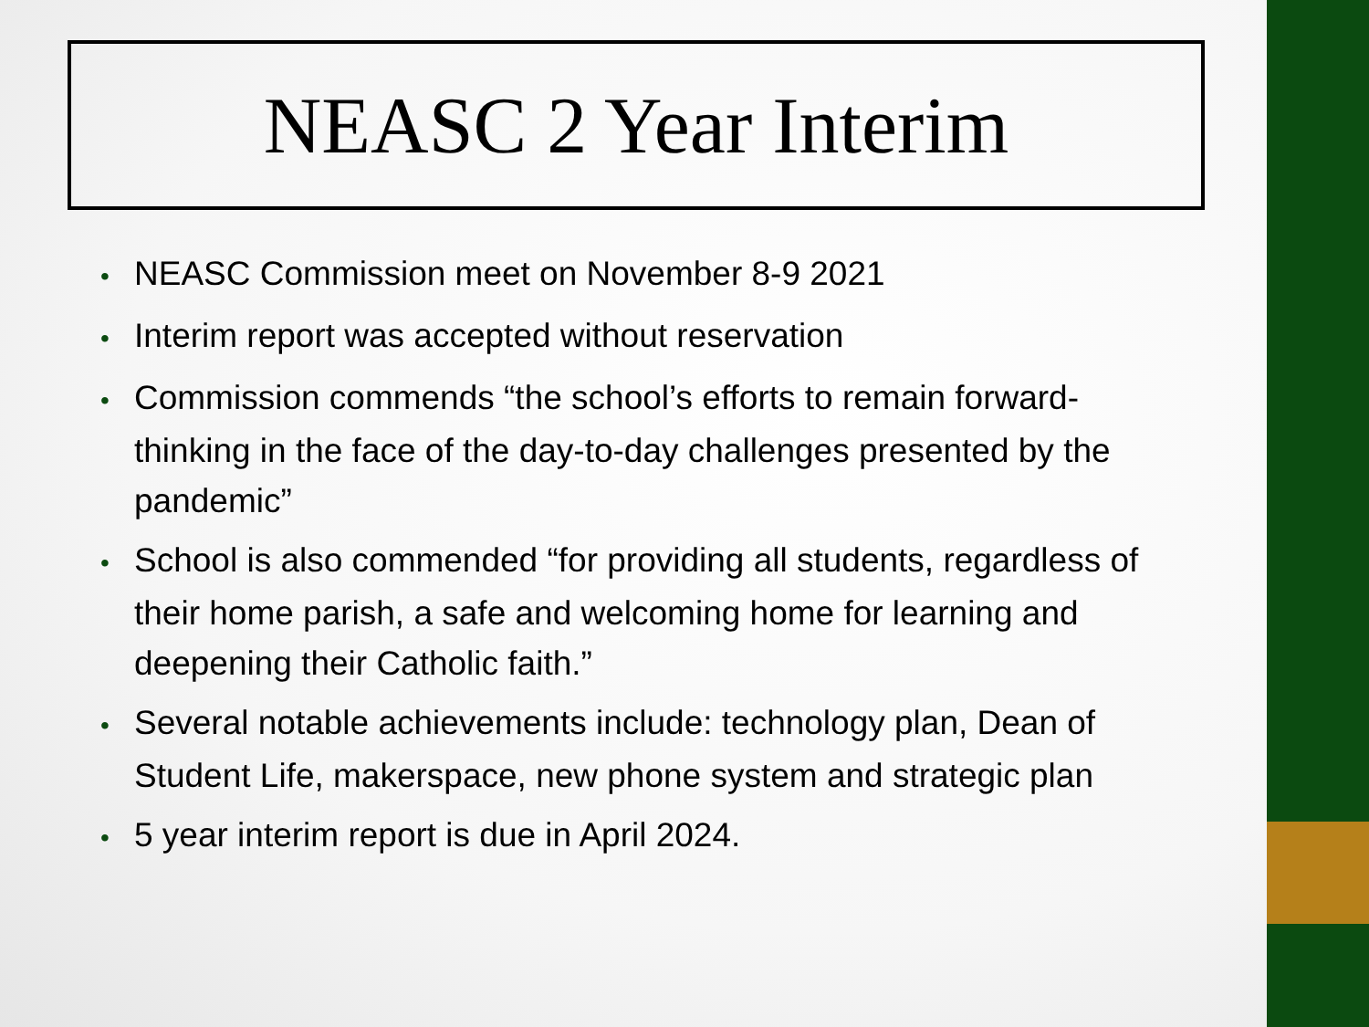NEASC 2 Year Interim
• NEASC Commission meet on November 8-9 2021
• Interim report was accepted without reservation
• Commission commends “the school’s efforts to remain forward-thinking in the face of the day-to-day challenges presented by the pandemic”
• School is also commended “for providing all students, regardless of their home parish, a safe and welcoming home for learning and deepening their Catholic faith.”
• Several notable achievements include: technology plan, Dean of Student Life, makerspace, new phone system and strategic plan
• 5 year interim report is due in April 2024.